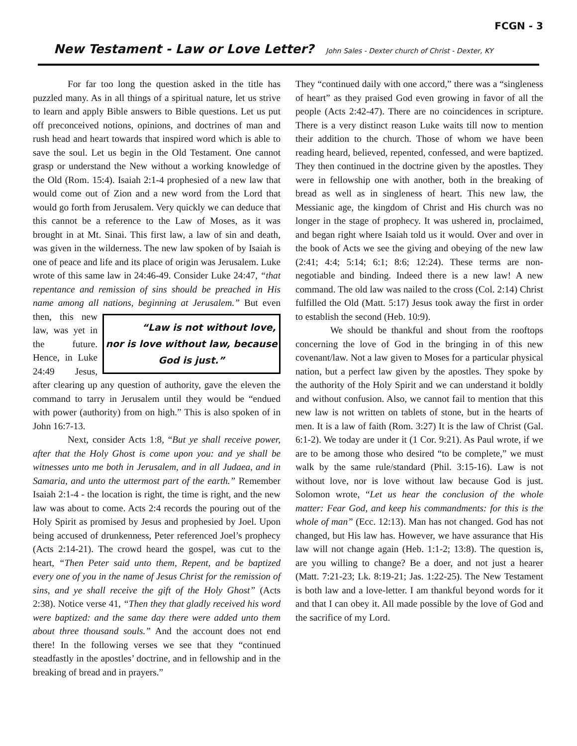FCGN - 3
New Testament - Law or Love Letter? John Sales - Dexter church of Christ - Dexter, KY
For far too long the question asked in the title has puzzled many. As in all things of a spiritual nature, let us strive to learn and apply Bible answers to Bible questions. Let us put off preconceived notions, opinions, and doctrines of man and rush head and heart towards that inspired word which is able to save the soul. Let us begin in the Old Testament. One cannot grasp or understand the New without a working knowledge of the Old (Rom. 15:4). Isaiah 2:1-4 prophesied of a new law that would come out of Zion and a new word from the Lord that would go forth from Jerusalem. Very quickly we can deduce that this cannot be a reference to the Law of Moses, as it was brought in at Mt. Sinai. This first law, a law of sin and death, was given in the wilderness. The new law spoken of by Isaiah is one of peace and life and its place of origin was Jerusalem. Luke wrote of this same law in 24:46-49. Consider Luke 24:47, “that repentance and remission of sins should be preached in His name among all nations, beginning at
“Law is not without love, nor is love without law, because God is just.”
Jerusalem.” But even then, this new law, was yet in the future. Hence, in Luke 24:49 Jesus, after clearing up any question of authority, gave the eleven the command to tarry in Jerusalem until they would be “endued with power (authority) from on high.” This is also spoken of in John 16:7-13.
Next, consider Acts 1:8, “But ye shall receive power, after that the Holy Ghost is come upon you: and ye shall be witnesses unto me both in Jerusalem, and in all Judaea, and in Samaria, and unto the uttermost part of the earth.” Remember Isaiah 2:1-4 - the location is right, the time is right, and the new law was about to come. Acts 2:4 records the pouring out of the Holy Spirit as promised by Jesus and prophesied by Joel. Upon being accused of drunkenness, Peter referenced Joel’s prophecy (Acts 2:14-21). The crowd heard the gospel, was cut to the heart, “Then Peter said unto them, Repent, and be baptized every one of you in the name of Jesus Christ for the remission of sins, and ye shall receive the gift of the Holy Ghost” (Acts 2:38). Notice verse 41, “Then they that gladly received his word were baptized: and the same day there were added unto them about three thousand souls.” And the account does not end there! In the following verses we see that they “continued steadfastly in the apostles’ doctrine, and in fellowship and in the breaking of bread and in prayers.”
They “continued daily with one accord,” there was a “singleness of heart” as they praised God even growing in favor of all the people (Acts 2:42-47). There are no coincidences in scripture. There is a very distinct reason Luke waits till now to mention their addition to the church. Those of whom we have been reading heard, believed, repented, confessed, and were baptized. They then continued in the doctrine given by the apostles. They were in fellowship one with another, both in the breaking of bread as well as in singleness of heart. This new law, the Messianic age, the kingdom of Christ and His church was no longer in the stage of prophecy. It was ushered in, proclaimed, and began right where Isaiah told us it would. Over and over in the book of Acts we see the giving and obeying of the new law (2:41; 4:4; 5:14; 6:1; 8:6; 12:24). These terms are non-negotiable and binding. Indeed there is a new law! A new command. The old law was nailed to the cross (Col. 2:14) Christ fulfilled the Old (Matt. 5:17) Jesus took away the first in order to establish the second (Heb. 10:9).
We should be thankful and shout from the rooftops concerning the love of God in the bringing in of this new covenant/law. Not a law given to Moses for a particular physical nation, but a perfect law given by the apostles. They spoke by the authority of the Holy Spirit and we can understand it boldly and without confusion. Also, we cannot fail to mention that this new law is not written on tablets of stone, but in the hearts of men. It is a law of faith (Rom. 3:27) It is the law of Christ (Gal. 6:1-2). We today are under it (1 Cor. 9:21). As Paul wrote, if we are to be among those who desired “to be complete,” we must walk by the same rule/standard (Phil. 3:15-16). Law is not without love, nor is love without law because God is just. Solomon wrote, “Let us hear the conclusion of the whole matter: Fear God, and keep his commandments: for this is the whole of man” (Ecc. 12:13). Man has not changed. God has not changed, but His law has. However, we have assurance that His law will not change again (Heb. 1:1-2; 13:8). The question is, are you willing to change? Be a doer, and not just a hearer (Matt. 7:21-23; Lk. 8:19-21; Jas. 1:22-25). The New Testament is both law and a love-letter. I am thankful beyond words for it and that I can obey it. All made possible by the love of God and the sacrifice of my Lord.